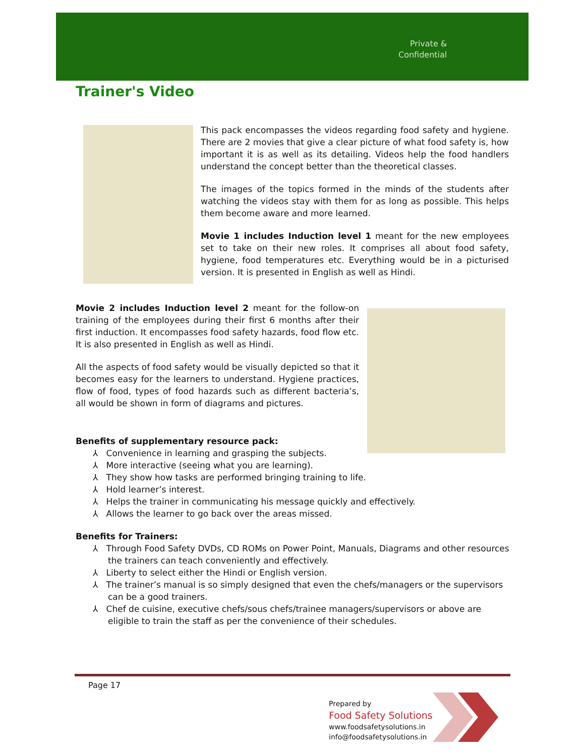Private &
Confidential
Trainer's Video
This pack encompasses the videos regarding food safety and hygiene. There are 2 movies that give a clear picture of what food safety is, how important it is as well as its detailing. Videos help the food handlers understand the concept better than the theoretical classes.
The images of the topics formed in the minds of the students after watching the videos stay with them for as long as possible. This helps them become aware and more learned.
Movie 1 includes Induction level 1 meant for the new employees set to take on their new roles. It comprises all about food safety, hygiene, food temperatures etc. Everything would be in a picturised version. It is presented in English as well as Hindi.
Movie 2 includes Induction level 2 meant for the follow-on training of the employees during their first 6 months after their first induction. It encompasses food safety hazards, food flow etc. It is also presented in English as well as Hindi.
All the aspects of food safety would be visually depicted so that it becomes easy for the learners to understand. Hygiene practices, flow of food, types of food hazards such as different bacteria’s, all would be shown in form of diagrams and pictures.
Benefits of supplementary resource pack:
⅄ Convenience in learning and grasping the subjects.
⅄ More interactive (seeing what you are learning).
⅄ They show how tasks are performed bringing training to life.
⅄ Hold learner’s interest.
⅄ Helps the trainer in communicating his message quickly and effectively.
⅄ Allows the learner to go back over the areas missed.
Benefits for Trainers:
⅄ Through Food Safety DVDs, CD ROMs on Power Point, Manuals, Diagrams and other resources the trainers can teach conveniently and effectively.
⅄ Liberty to select either the Hindi or English version.
⅄ The trainer’s manual is so simply designed that even the chefs/managers or the supervisors can be a good trainers.
⅄ Chef de cuisine, executive chefs/sous chefs/trainee managers/supervisors or above are eligible to train the staff as per the convenience of their schedules.
Page 17
Prepared by
Food Safety Solutions
www.foodsafetysolutions.in
info@foodsafetysolutions.in